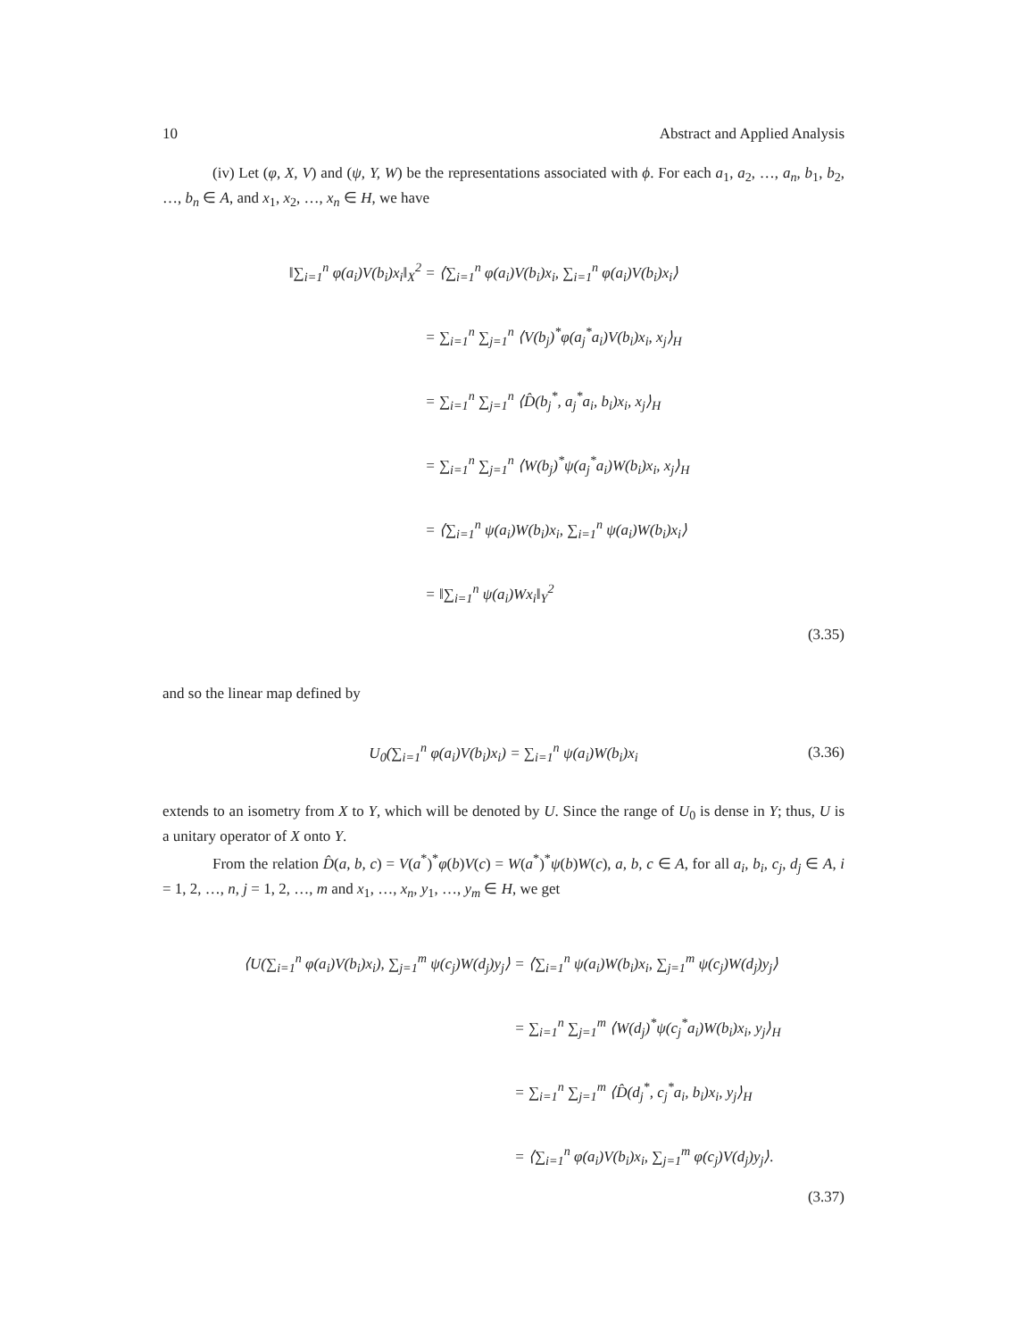10 Abstract and Applied Analysis
(iv) Let (φ, X, V) and (ψ, Y, W) be the representations associated with ϕ. For each a<sub>1</sub>, a<sub>2</sub>, …, a<sub>n</sub>, b<sub>1</sub>, b<sub>2</sub>, …, b<sub>n</sub> ∈ A, and x<sub>1</sub>, x<sub>2</sub>, …, x<sub>n</sub> ∈ H, we have
‖∑<sub>i=1</sub><sup>n</sup> φ(a<sub>i</sub>)V(b<sub>i</sub>)x<sub>i</sub>‖<sub>X</sub><sup>2</sup>
= ⟨∑<sub>i=1</sub><sup>n</sup> φ(a<sub>i</sub>)V(b<sub>i</sub>)x<sub>i</sub>, ∑<sub>i=1</sub><sup>n</sup> φ(a<sub>i</sub>)V(b<sub>i</sub>)x<sub>i</sub>⟩
= ∑<sub>i=1</sub><sup>n</sup> ∑<sub>j=1</sub><sup>n</sup> ⟨V(b<sub>j</sub>)<sup>*</sup>φ(a<sub>j</sub><sup>*</sup>a<sub>i</sub>)V(b<sub>i</sub>)x<sub>i</sub>, x<sub>j</sub>⟩<sub>H</sub>
= ∑<sub>i=1</sub><sup>n</sup> ∑<sub>j=1</sub><sup>n</sup> ⟨D̂(b<sub>j</sub><sup>*</sup>, a<sub>j</sub><sup>*</sup>a<sub>i</sub>, b<sub>i</sub>)x<sub>i</sub>, x<sub>j</sub>⟩<sub>H</sub>
= ∑<sub>i=1</sub><sup>n</sup> ∑<sub>j=1</sub><sup>n</sup> ⟨W(b<sub>j</sub>)<sup>*</sup>ψ(a<sub>j</sub><sup>*</sup>a<sub>i</sub>)W(b<sub>i</sub>)x<sub>i</sub>, x<sub>j</sub>⟩<sub>H</sub>
= ⟨∑<sub>i=1</sub><sup>n</sup> ψ(a<sub>i</sub>)W(b<sub>i</sub>)x<sub>i</sub>, ∑<sub>i=1</sub><sup>n</sup> ψ(a<sub>i</sub>)W(b<sub>i</sub>)x<sub>i</sub>⟩
= ‖∑<sub>i=1</sub><sup>n</sup> ψ(a<sub>i</sub>)Wx<sub>i</sub>‖<sub>Y</sub><sup>2</sup>
(3.35)
and so the linear map defined by
U<sub>0</sub>(∑<sub>i=1</sub><sup>n</sup> φ(a<sub>i</sub>)V(b<sub>i</sub>)x<sub>i</sub>) = ∑<sub>i=1</sub><sup>n</sup> ψ(a<sub>i</sub>)W(b<sub>i</sub>)x<sub>i</sub>
(3.36)
extends to an isometry from X to Y, which will be denoted by U. Since the range of U<sub>0</sub> is dense in Y; thus, U is a unitary operator of X onto Y.
From the relation D̂(a, b, c) = V(a<sup>*</sup>)<sup>*</sup>φ(b)V(c) = W(a<sup>*</sup>)<sup>*</sup>ψ(b)W(c), a, b, c ∈ A, for all a<sub>i</sub>, b<sub>i</sub>, c<sub>j</sub>, d<sub>j</sub> ∈ A, i = 1, 2, …, n, j = 1, 2, …, m and x<sub>1</sub>, …, x<sub>n</sub>, y<sub>1</sub>, …, y<sub>m</sub> ∈ H, we get
⟨U(∑<sub>i=1</sub><sup>n</sup> φ(a<sub>i</sub>)V(b<sub>i</sub>)x<sub>i</sub>), ∑<sub>j=1</sub><sup>m</sup> ψ(c<sub>j</sub>)W(d<sub>j</sub>)y<sub>j</sub>⟩
= ⟨∑<sub>i=1</sub><sup>n</sup> ψ(a<sub>i</sub>)W(b<sub>i</sub>)x<sub>i</sub>, ∑<sub>j=1</sub><sup>m</sup> ψ(c<sub>j</sub>)W(d<sub>j</sub>)y<sub>j</sub>⟩
= ∑<sub>i=1</sub><sup>n</sup> ∑<sub>j=1</sub><sup>m</sup> ⟨W(d<sub>j</sub>)<sup>*</sup>ψ(c<sub>j</sub><sup>*</sup>a<sub>i</sub>)W(b<sub>i</sub>)x<sub>i</sub>, y<sub>j</sub>⟩<sub>H</sub>
= ∑<sub>i=1</sub><sup>n</sup> ∑<sub>j=1</sub><sup>m</sup> ⟨D̂(d<sub>j</sub><sup>*</sup>, c<sub>j</sub><sup>*</sup>a<sub>i</sub>, b<sub>i</sub>)x<sub>i</sub>, y<sub>j</sub>⟩<sub>H</sub>
= ⟨∑<sub>i=1</sub><sup>n</sup> φ(a<sub>i</sub>)V(b<sub>i</sub>)x<sub>i</sub>, ∑<sub>j=1</sub><sup>m</sup> φ(c<sub>j</sub>)V(d<sub>j</sub>)y<sub>j</sub>⟩.
(3.37)